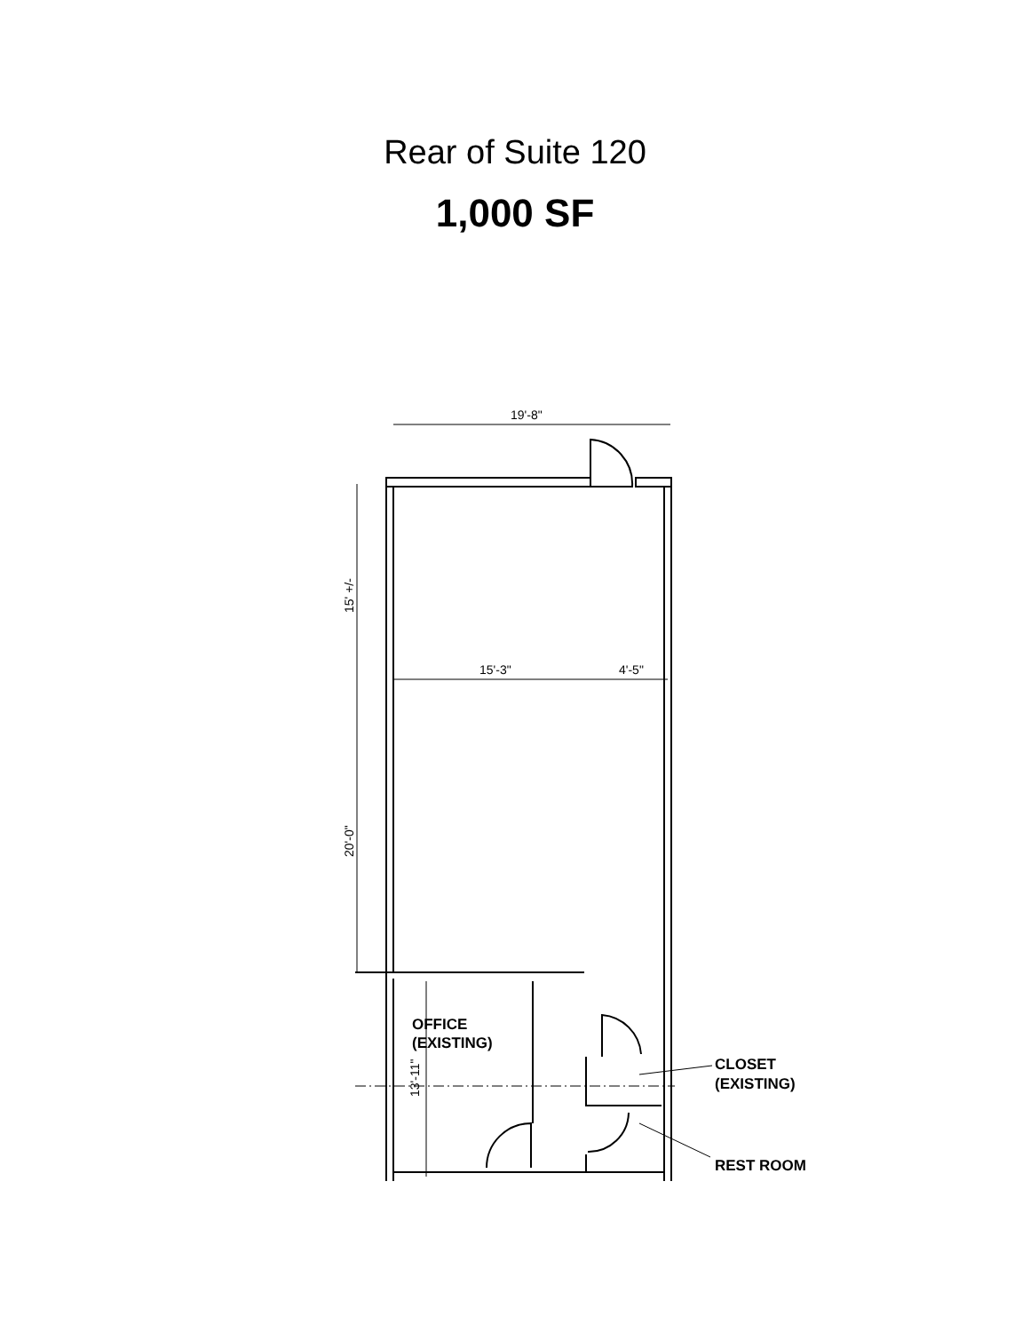Rear of Suite 120
1,000 SF
19'-8"
15'-3"
4'-5"
15' +/-
20'-0"
13'-11"
OFFICE
(EXISTING)
CLOSET
(EXISTING)
REST ROOM